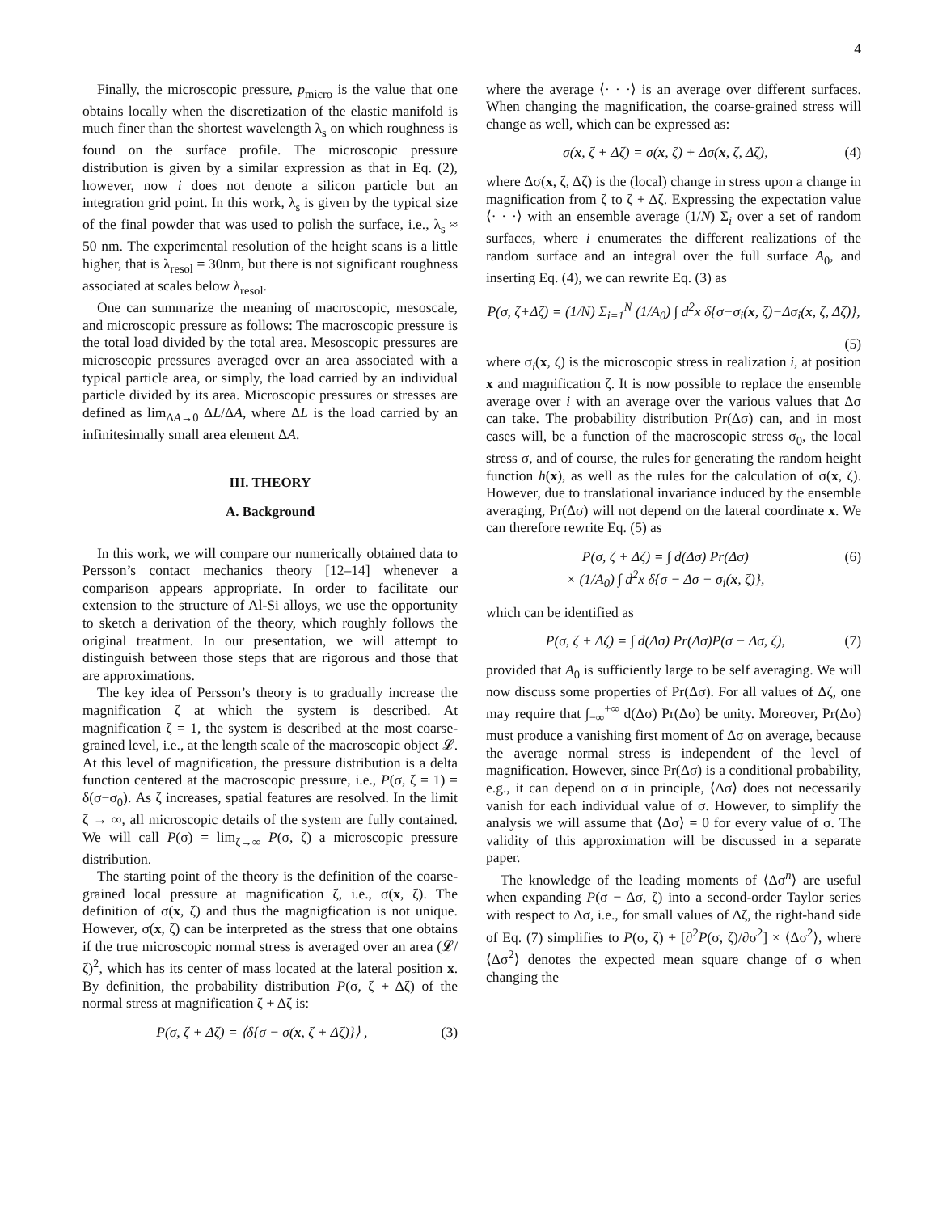4
Finally, the microscopic pressure, p<sub>micro</sub> is the value that one obtains locally when the discretization of the elastic manifold is much finer than the shortest wavelength λ<sub>s</sub> on which roughness is found on the surface profile. The microscopic pressure distribution is given by a similar expression as that in Eq. (2), however, now i does not denote a silicon particle but an integration grid point. In this work, λ<sub>s</sub> is given by the typical size of the final powder that was used to polish the surface, i.e., λ<sub>s</sub> ≈ 50 nm. The experimental resolution of the height scans is a little higher, that is λ<sub>resol</sub> = 30nm, but there is not significant roughness associated at scales below λ<sub>resol</sub>.
One can summarize the meaning of macroscopic, mesoscale, and microscopic pressure as follows: The macroscopic pressure is the total load divided by the total area. Mesoscopic pressures are microscopic pressures averaged over an area associated with a typical particle area, or simply, the load carried by an individual particle divided by its area. Microscopic pressures or stresses are defined as lim<sub>ΔA→0</sub> ΔL/ΔA, where ΔL is the load carried by an infinitesimally small area element ΔA.
III. THEORY
A. Background
In this work, we will compare our numerically obtained data to Persson’s contact mechanics theory [12–14] whenever a comparison appears appropriate. In order to facilitate our extension to the structure of Al-Si alloys, we use the opportunity to sketch a derivation of the theory, which roughly follows the original treatment. In our presentation, we will attempt to distinguish between those steps that are rigorous and those that are approximations.
The key idea of Persson’s theory is to gradually increase the magnification ζ at which the system is described. At magnification ζ = 1, the system is described at the most coarse-grained level, i.e., at the length scale of the macroscopic object 𝓛. At this level of magnification, the pressure distribution is a delta function centered at the macroscopic pressure, i.e., P(σ, ζ = 1) = δ(σ−σ<sub>0</sub>). As ζ increases, spatial features are resolved. In the limit ζ → ∞, all microscopic details of the system are fully contained. We will call P(σ) = lim<sub>ζ→∞</sub> P(σ, ζ) a microscopic pressure distribution.
The starting point of the theory is the definition of the coarse-grained local pressure at magnification ζ, i.e., σ(x, ζ). The definition of σ(x, ζ) and thus the magnigfication is not unique. However, σ(x, ζ) can be interpreted as the stress that one obtains if the true microscopic normal stress is averaged over an area (𝓛/ζ)<sup>2</sup>, which has its center of mass located at the lateral position x. By definition, the probability distribution P(σ, ζ + Δζ) of the normal stress at magnification ζ + Δζ is:
P(σ, ζ + Δζ) = ⟨δ{σ − σ(x, ζ + Δζ)}⟩ , (3)
where the average ⟨· · ·⟩ is an average over different surfaces. When changing the magnification, the coarse-grained stress will change as well, which can be expressed as:
σ(x, ζ + Δζ) = σ(x, ζ) + Δσ(x, ζ, Δζ), (4)
where Δσ(x, ζ, Δζ) is the (local) change in stress upon a change in magnification from ζ to ζ + Δζ. Expressing the expectation value ⟨· · ·⟩ with an ensemble average (1/N) Σ<sub>i</sub> over a set of random surfaces, where i enumerates the different realizations of the random surface and an integral over the full surface A<sub>0</sub>, and inserting Eq. (4), we can rewrite Eq. (3) as
P(σ, ζ+Δζ) = (1/N) Σ<sub>i=1</sub><sup>N</sup> (1/A<sub>0</sub>) ∫ d<sup>2</sup>x δ{σ−σ<sub>i</sub>(x, ζ)−Δσ<sub>i</sub>(x, ζ, Δζ)},
(5)
where σ<sub>i</sub>(x, ζ) is the microscopic stress in realization i, at position x and magnification ζ. It is now possible to replace the ensemble average over i with an average over the various values that Δσ can take. The probability distribution Pr(Δσ) can, and in most cases will, be a function of the macroscopic stress σ<sub>0</sub>, the local stress σ, and of course, the rules for generating the random height function h(x), as well as the rules for the calculation of σ(x, ζ). However, due to translational invariance induced by the ensemble averaging, Pr(Δσ) will not depend on the lateral coordinate x. We can therefore rewrite Eq. (5) as
P(σ, ζ + Δζ) = ∫ d(Δσ) Pr(Δσ)
× (1/A<sub>0</sub>) ∫ d<sup>2</sup>x δ{σ − Δσ − σ<sub>i</sub>(x, ζ)}, (6)
which can be identified as
P(σ, ζ + Δζ) = ∫ d(Δσ) Pr(Δσ)P(σ − Δσ, ζ), (7)
provided that A<sub>0</sub> is sufficiently large to be self averaging. We will now discuss some properties of Pr(Δσ). For all values of Δζ, one may require that ∫<sub>−∞</sub><sup>+∞</sup> d(Δσ) Pr(Δσ) be unity. Moreover, Pr(Δσ) must produce a vanishing first moment of Δσ on average, because the average normal stress is independent of the level of magnification. However, since Pr(Δσ) is a conditional probability, e.g., it can depend on σ in principle, ⟨Δσ⟩ does not necessarily vanish for each individual value of σ. However, to simplify the analysis we will assume that ⟨Δσ⟩ = 0 for every value of σ. The validity of this approximation will be discussed in a separate paper.
The knowledge of the leading moments of ⟨Δσ<sup>n</sup>⟩ are useful when expanding P(σ − Δσ, ζ) into a second-order Taylor series with respect to Δσ, i.e., for small values of Δζ, the right-hand side of Eq. (7) simplifies to P(σ, ζ) + [∂<sup>2</sup>P(σ, ζ)/∂σ<sup>2</sup>] × ⟨Δσ<sup>2</sup>⟩, where ⟨Δσ<sup>2</sup>⟩ denotes the expected mean square change of σ when changing the